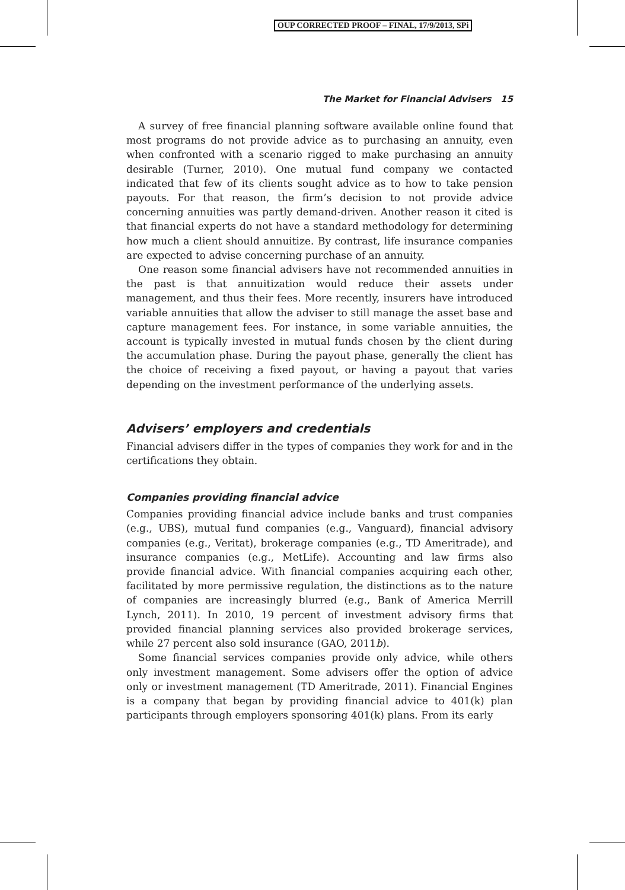OUP CORRECTED PROOF – FINAL, 17/9/2013, SPi
The Market for Financial Advisers 15
A survey of free financial planning software available online found that most programs do not provide advice as to purchasing an annuity, even when confronted with a scenario rigged to make purchasing an annuity desirable (Turner, 2010). One mutual fund company we contacted indicated that few of its clients sought advice as to how to take pension payouts. For that reason, the firm’s decision to not provide advice concerning annuities was partly demand-driven. Another reason it cited is that financial experts do not have a standard methodology for determining how much a client should annuitize. By contrast, life insurance companies are expected to advise concerning purchase of an annuity.
One reason some financial advisers have not recommended annuities in the past is that annuitization would reduce their assets under management, and thus their fees. More recently, insurers have introduced variable annuities that allow the adviser to still manage the asset base and capture management fees. For instance, in some variable annuities, the account is typically invested in mutual funds chosen by the client during the accumulation phase. During the payout phase, generally the client has the choice of receiving a fixed payout, or having a payout that varies depending on the investment performance of the underlying assets.
Advisers’ employers and credentials
Financial advisers differ in the types of companies they work for and in the certifications they obtain.
Companies providing financial advice
Companies providing financial advice include banks and trust companies (e.g., UBS), mutual fund companies (e.g., Vanguard), financial advisory companies (e.g., Veritat), brokerage companies (e.g., TD Ameritrade), and insurance companies (e.g., MetLife). Accounting and law firms also provide financial advice. With financial companies acquiring each other, facilitated by more permissive regulation, the distinctions as to the nature of companies are increasingly blurred (e.g., Bank of America Merrill Lynch, 2011). In 2010, 19 percent of investment advisory firms that provided financial planning services also provided brokerage services, while 27 percent also sold insurance (GAO, 2011b).
Some financial services companies provide only advice, while others only investment management. Some advisers offer the option of advice only or investment management (TD Ameritrade, 2011). Financial Engines is a company that began by providing financial advice to 401(k) plan participants through employers sponsoring 401(k) plans. From its early